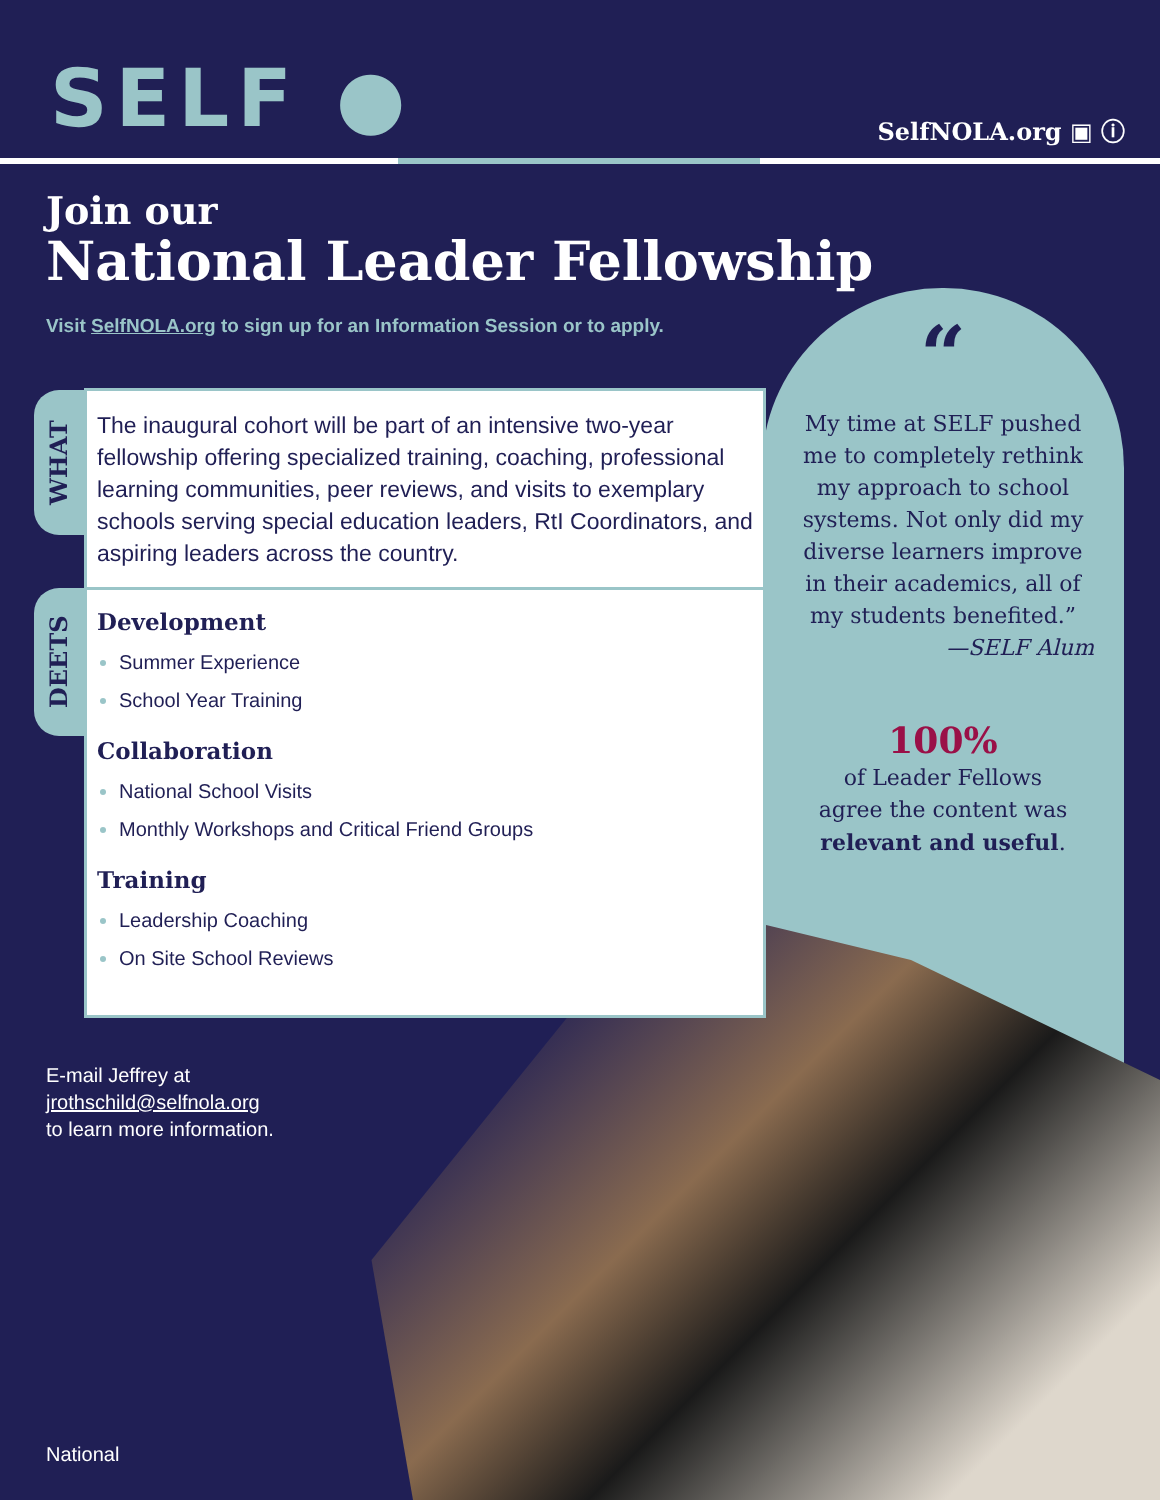SELF ● SelfNOLA.org ▣ ⓘ
Join our
National Leader Fellowship
Visit SelfNOLA.org to sign up for an Information Session or to apply.
“
My time at SELF pushed me to completely rethink my approach to school systems. Not only did my diverse learners improve in their academics, all of my students benefited.”
—SELF Alum
100%
of Leader Fellows
agree the content was
relevant and useful.
WHAT
DEETS
The inaugural cohort will be part of an intensive two-year fellowship offering specialized training, coaching, professional learning communities, peer reviews, and visits to exemplary schools serving special education leaders, RtI Coordinators, and aspiring leaders across the country.
Development
Summer Experience
School Year Training
Collaboration
National School Visits
Monthly Workshops and Critical Friend Groups
Training
Leadership Coaching
On Site School Reviews
E-mail Jeffrey at
jrothschild@selfnola.org
to learn more information.
National